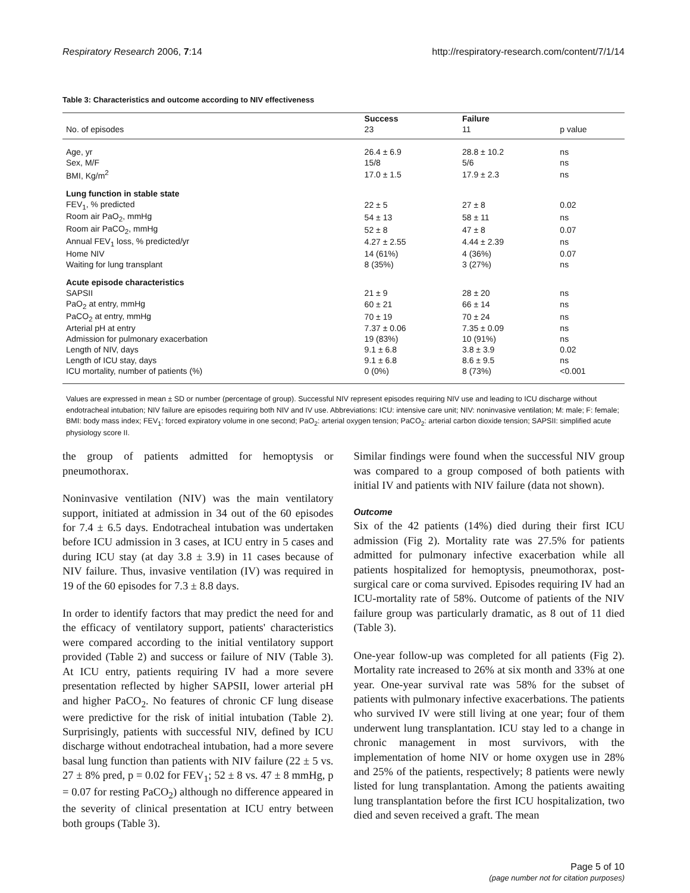Respiratory Research 2006, 7:14 http://respiratory-research.com/content/7/1/14
Table 3: Characteristics and outcome according to NIV effectiveness
| | Success | Failure | |
| --- | --- | --- | --- |
| No. of episodes | 23 | 11 | p value |
| Age, yr | 26.4 ± 6.9 | 28.8 ± 10.2 | ns |
| Sex, M/F | 15/8 | 5/6 | ns |
| BMI, Kg/m<sup>2</sup> | 17.0 ± 1.5 | 17.9 ± 2.3 | ns |
| Lung function in stable state | | | |
| FEV<sub>1</sub>, % predicted | 22 ± 5 | 27 ± 8 | 0.02 |
| Room air PaO<sub>2</sub>, mmHg | 54 ± 13 | 58 ± 11 | ns |
| Room air PaCO<sub>2</sub>, mmHg | 52 ± 8 | 47 ± 8 | 0.07 |
| Annual FEV<sub>1</sub> loss, % predicted/yr | 4.27 ± 2.55 | 4.44 ± 2.39 | ns |
| Home NIV | 14 (61%) | 4 (36%) | 0.07 |
| Waiting for lung transplant | 8 (35%) | 3 (27%) | ns |
| Acute episode characteristics | | | |
| SAPSII | 21 ± 9 | 28 ± 20 | ns |
| PaO<sub>2</sub> at entry, mmHg | 60 ± 21 | 66 ± 14 | ns |
| PaCO<sub>2</sub> at entry, mmHg | 70 ± 19 | 70 ± 24 | ns |
| Arterial pH at entry | 7.37 ± 0.06 | 7.35 ± 0.09 | ns |
| Admission for pulmonary exacerbation | 19 (83%) | 10 (91%) | ns |
| Length of NIV, days | 9.1 ± 6.8 | 3.8 ± 3.9 | 0.02 |
| Length of ICU stay, days | 9.1 ± 6.8 | 8.6 ± 9.5 | ns |
| ICU mortality, number of patients (%) | 0 (0%) | 8 (73%) | <0.001 |
Values are expressed in mean ± SD or number (percentage of group). Successful NIV represent episodes requiring NIV use and leading to ICU discharge without endotracheal intubation; NIV failure are episodes requiring both NIV and IV use. Abbreviations: ICU: intensive care unit; NIV: noninvasive ventilation; M: male; F: female; BMI: body mass index; FEV<sub>1</sub>: forced expiratory volume in one second; PaO<sub>2</sub>: arterial oxygen tension; PaCO<sub>2</sub>: arterial carbon dioxide tension; SAPSII: simplified acute physiology score II.
the group of patients admitted for hemoptysis or pneumothorax.
Noninvasive ventilation (NIV) was the main ventilatory support, initiated at admission in 34 out of the 60 episodes for 7.4 ± 6.5 days. Endotracheal intubation was undertaken before ICU admission in 3 cases, at ICU entry in 5 cases and during ICU stay (at day 3.8 ± 3.9) in 11 cases because of NIV failure. Thus, invasive ventilation (IV) was required in 19 of the 60 episodes for 7.3 ± 8.8 days.
In order to identify factors that may predict the need for and the efficacy of ventilatory support, patients' characteristics were compared according to the initial ventilatory support provided (Table 2) and success or failure of NIV (Table 3). At ICU entry, patients requiring IV had a more severe presentation reflected by higher SAPSII, lower arterial pH and higher PaCO<sub>2</sub>. No features of chronic CF lung disease were predictive for the risk of initial intubation (Table 2). Surprisingly, patients with successful NIV, defined by ICU discharge without endotracheal intubation, had a more severe basal lung function than patients with NIV failure (22 ± 5 vs. 27 ± 8% pred, p = 0.02 for FEV<sub>1</sub>; 52 ± 8 vs. 47 ± 8 mmHg, p = 0.07 for resting PaCO<sub>2</sub>) although no difference appeared in the severity of clinical presentation at ICU entry between both groups (Table 3).
Similar findings were found when the successful NIV group was compared to a group composed of both patients with initial IV and patients with NIV failure (data not shown).
Outcome
Six of the 42 patients (14%) died during their first ICU admission (Fig 2). Mortality rate was 27.5% for patients admitted for pulmonary infective exacerbation while all patients hospitalized for hemoptysis, pneumothorax, post-surgical care or coma survived. Episodes requiring IV had an ICU-mortality rate of 58%. Outcome of patients of the NIV failure group was particularly dramatic, as 8 out of 11 died (Table 3).
One-year follow-up was completed for all patients (Fig 2). Mortality rate increased to 26% at six month and 33% at one year. One-year survival rate was 58% for the subset of patients with pulmonary infective exacerbations. The patients who survived IV were still living at one year; four of them underwent lung transplantation. ICU stay led to a change in chronic management in most survivors, with the implementation of home NIV or home oxygen use in 28% and 25% of the patients, respectively; 8 patients were newly listed for lung transplantation. Among the patients awaiting lung transplantation before the first ICU hospitalization, two died and seven received a graft. The mean
Page 5 of 10
(page number not for citation purposes)